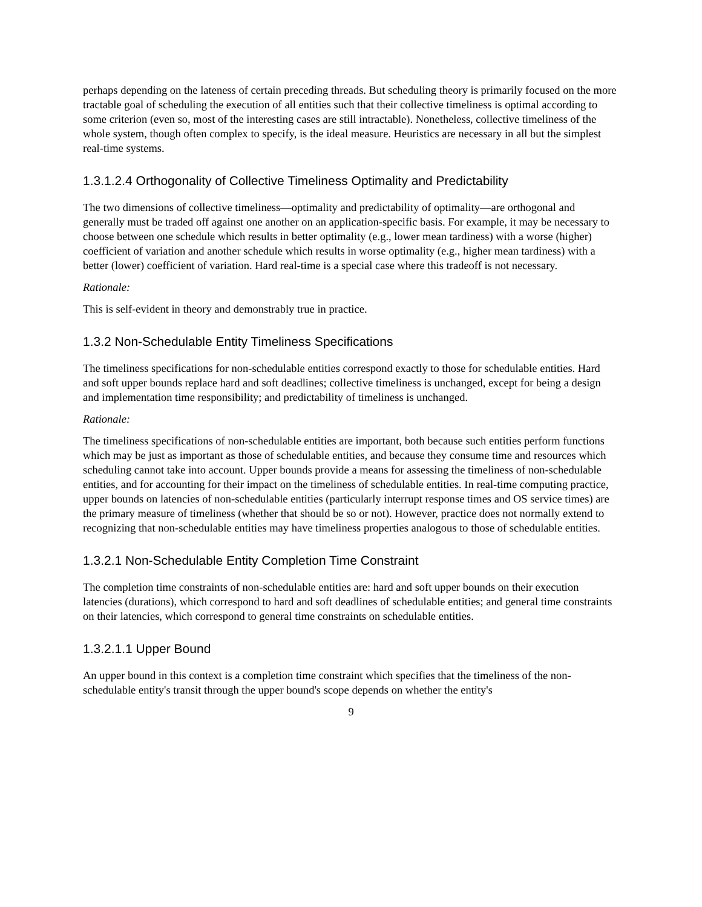perhaps depending on the lateness of certain preceding threads. But scheduling theory is primarily focused on the more tractable goal of scheduling the execution of all entities such that their collective timeliness is optimal according to some criterion (even so, most of the interesting cases are still intractable). Nonetheless, collective timeliness of the whole system, though often complex to specify, is the ideal measure. Heuristics are necessary in all but the simplest real-time systems.
1.3.1.2.4 Orthogonality of Collective Timeliness Optimality and Predictability
The two dimensions of collective timeliness—optimality and predictability of optimality—are orthogonal and generally must be traded off against one another on an application-specific basis. For example, it may be necessary to choose between one schedule which results in better optimality (e.g., lower mean tardiness) with a worse (higher) coefficient of variation and another schedule which results in worse optimality (e.g., higher mean tardiness) with a better (lower) coefficient of variation. Hard real-time is a special case where this tradeoff is not necessary.
Rationale:
This is self-evident in theory and demonstrably true in practice.
1.3.2 Non-Schedulable Entity Timeliness Specifications
The timeliness specifications for non-schedulable entities correspond exactly to those for schedulable entities. Hard and soft upper bounds replace hard and soft deadlines; collective timeliness is unchanged, except for being a design and implementation time responsibility; and predictability of timeliness is unchanged.
Rationale:
The timeliness specifications of non-schedulable entities are important, both because such entities perform functions which may be just as important as those of schedulable entities, and because they consume time and resources which scheduling cannot take into account. Upper bounds provide a means for assessing the timeliness of non-schedulable entities, and for accounting for their impact on the timeliness of schedulable entities. In real-time computing practice, upper bounds on latencies of non-schedulable entities (particularly interrupt response times and OS service times) are the primary measure of timeliness (whether that should be so or not). However, practice does not normally extend to recognizing that non-schedulable entities may have timeliness properties analogous to those of schedulable entities.
1.3.2.1 Non-Schedulable Entity Completion Time Constraint
The completion time constraints of non-schedulable entities are: hard and soft upper bounds on their execution latencies (durations), which correspond to hard and soft deadlines of schedulable entities; and general time constraints on their latencies, which correspond to general time constraints on schedulable entities.
1.3.2.1.1 Upper Bound
An upper bound in this context is a completion time constraint which specifies that the timeliness of the non-schedulable entity's transit through the upper bound's scope depends on whether the entity's
9